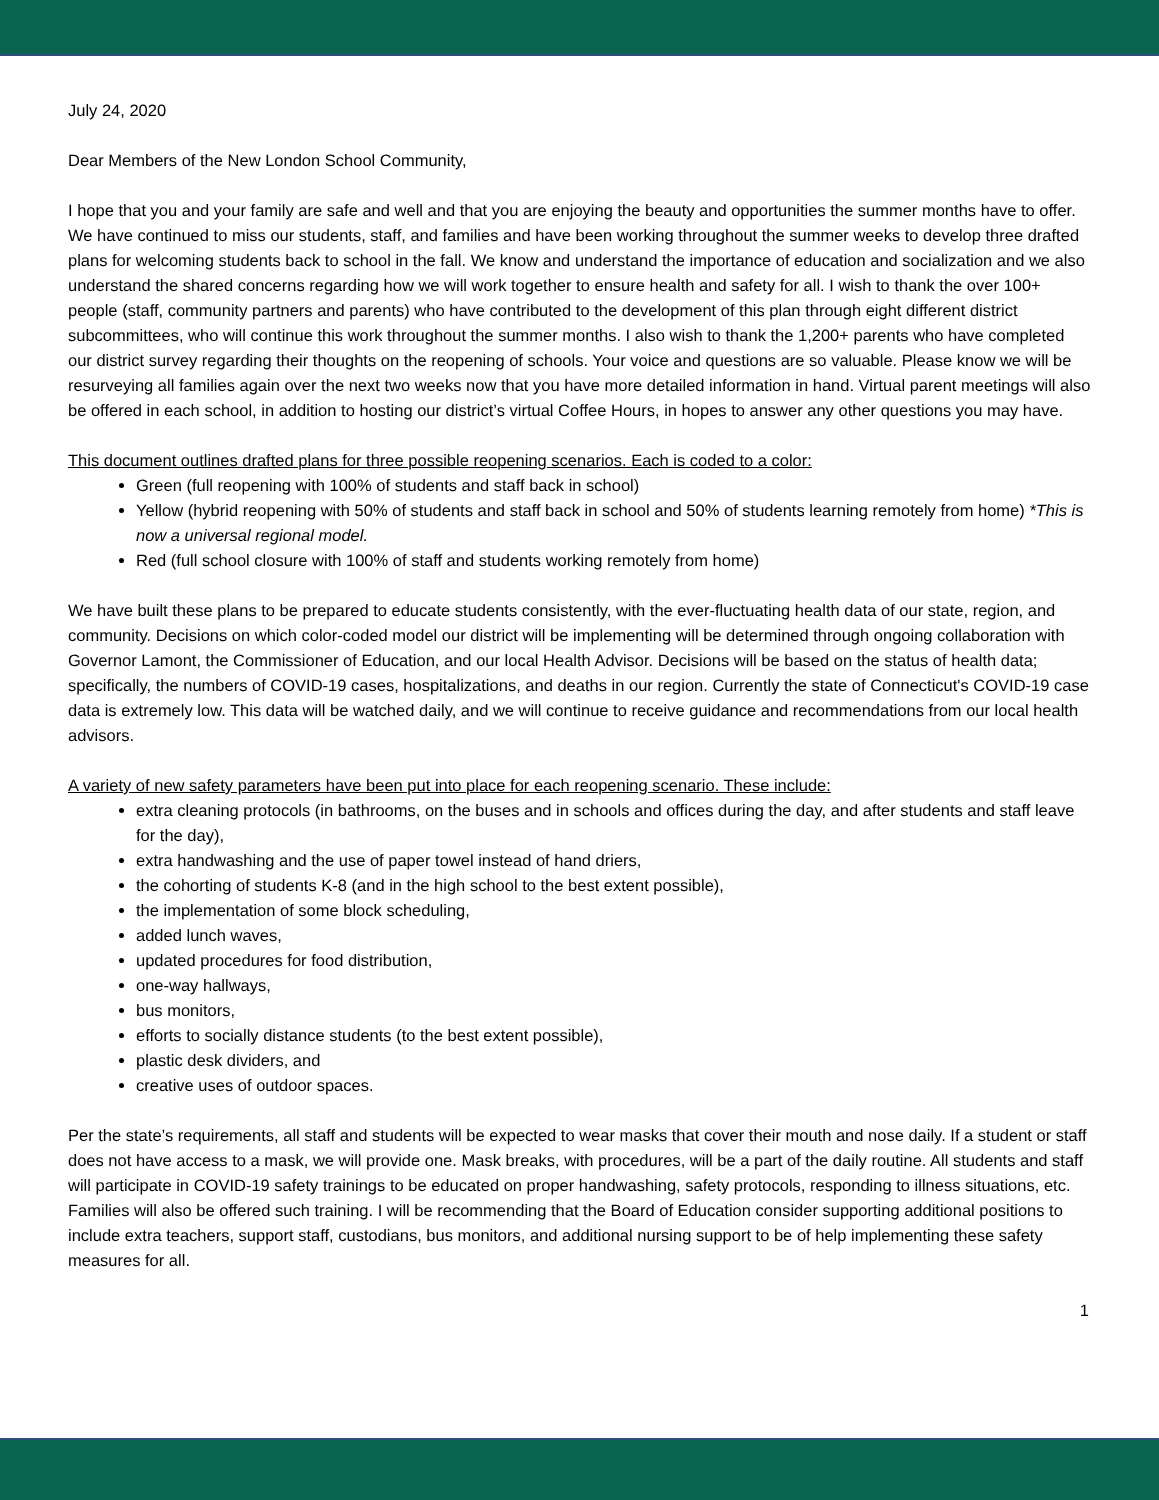July 24, 2020
Dear Members of the New London School Community,
I hope that you and your family are safe and well and that you are enjoying the beauty and opportunities the summer months have to offer. We have continued to miss our students, staff, and families and have been working throughout the summer weeks to develop three drafted plans for welcoming students back to school in the fall. We know and understand the importance of education and socialization and we also understand the shared concerns regarding how we will work together to ensure health and safety for all. I wish to thank the over 100+ people (staff, community partners and parents) who have contributed to the development of this plan through eight different district subcommittees, who will continue this work throughout the summer months. I also wish to thank the 1,200+ parents who have completed our district survey regarding their thoughts on the reopening of schools. Your voice and questions are so valuable. Please know we will be resurveying all families again over the next two weeks now that you have more detailed information in hand. Virtual parent meetings will also be offered in each school, in addition to hosting our district’s virtual Coffee Hours, in hopes to answer any other questions you may have.
This document outlines drafted plans for three possible reopening scenarios. Each is coded to a color:
Green (full reopening with 100% of students and staff back in school)
Yellow (hybrid reopening with 50% of students and staff back in school and 50% of students learning remotely from home) *This is now a universal regional model.
Red (full school closure with 100% of staff and students working remotely from home)
We have built these plans to be prepared to educate students consistently, with the ever-fluctuating health data of our state, region, and community. Decisions on which color-coded model our district will be implementing will be determined through ongoing collaboration with Governor Lamont, the Commissioner of Education, and our local Health Advisor. Decisions will be based on the status of health data; specifically, the numbers of COVID-19 cases, hospitalizations, and deaths in our region. Currently the state of Connecticut's COVID-19 case data is extremely low. This data will be watched daily, and we will continue to receive guidance and recommendations from our local health advisors.
A variety of new safety parameters have been put into place for each reopening scenario. These include:
extra cleaning protocols (in bathrooms, on the buses and in schools and offices during the day, and after students and staff leave for the day),
extra handwashing and the use of paper towel instead of hand driers,
the cohorting of students K-8 (and in the high school to the best extent possible),
the implementation of some block scheduling,
added lunch waves,
updated procedures for food distribution,
one-way hallways,
bus monitors,
efforts to socially distance students (to the best extent possible),
plastic desk dividers, and
creative uses of outdoor spaces.
Per the state’s requirements, all staff and students will be expected to wear masks that cover their mouth and nose daily. If a student or staff does not have access to a mask, we will provide one. Mask breaks, with procedures, will be a part of the daily routine. All students and staff will participate in COVID-19 safety trainings to be educated on proper handwashing, safety protocols, responding to illness situations, etc. Families will also be offered such training. I will be recommending that the Board of Education consider supporting additional positions to include extra teachers, support staff, custodians, bus monitors, and additional nursing support to be of help implementing these safety measures for all.
1